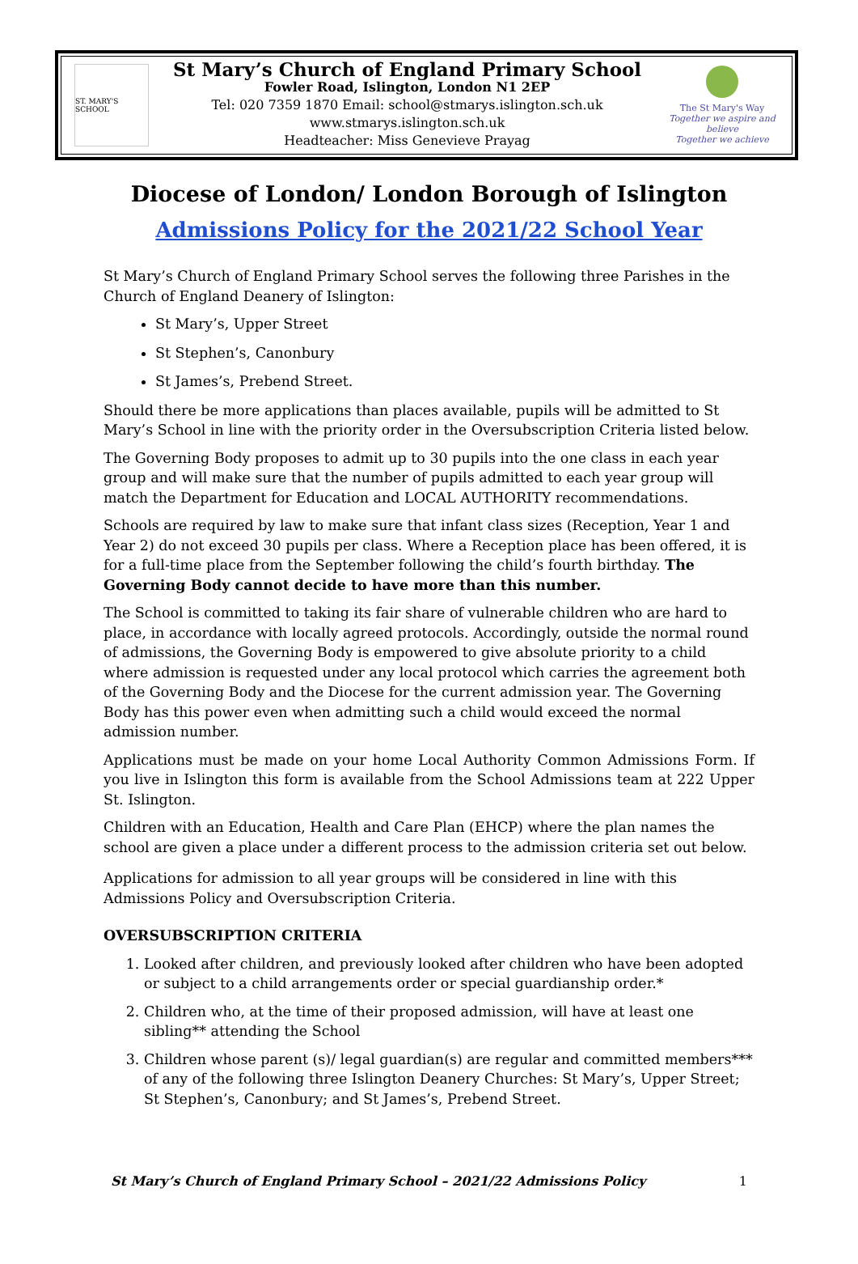ST. MARY'S SCHOOL
St Mary’s Church of England Primary School
Fowler Road, Islington, London N1 2EP
Tel: 020 7359 1870 Email: school@stmarys.islington.sch.uk
www.stmarys.islington.sch.uk
Headteacher: Miss Genevieve Prayag
The St Mary's Way
Together we aspire and believe
Together we achieve
Diocese of London/ London Borough of Islington
Admissions Policy for the 2021/22 School Year
St Mary’s Church of England Primary School serves the following three Parishes in the Church of England Deanery of Islington:
St Mary’s, Upper Street
St Stephen’s, Canonbury
St James’s, Prebend Street.
Should there be more applications than places available, pupils will be admitted to St Mary’s School in line with the priority order in the Oversubscription Criteria listed below.
The Governing Body proposes to admit up to 30 pupils into the one class in each year group and will make sure that the number of pupils admitted to each year group will match the Department for Education and LOCAL AUTHORITY recommendations.
Schools are required by law to make sure that infant class sizes (Reception, Year 1 and Year 2) do not exceed 30 pupils per class. Where a Reception place has been offered, it is for a full-time place from the September following the child’s fourth birthday. The Governing Body cannot decide to have more than this number.
The School is committed to taking its fair share of vulnerable children who are hard to place, in accordance with locally agreed protocols. Accordingly, outside the normal round of admissions, the Governing Body is empowered to give absolute priority to a child where admission is requested under any local protocol which carries the agreement both of the Governing Body and the Diocese for the current admission year. The Governing Body has this power even when admitting such a child would exceed the normal admission number.
Applications must be made on your home Local Authority Common Admissions Form. If you live in Islington this form is available from the School Admissions team at 222 Upper St. Islington.
Children with an Education, Health and Care Plan (EHCP) where the plan names the school are given a place under a different process to the admission criteria set out below.
Applications for admission to all year groups will be considered in line with this Admissions Policy and Oversubscription Criteria.
OVERSUBSCRIPTION CRITERIA
1. Looked after children, and previously looked after children who have been adopted or subject to a child arrangements order or special guardianship order.*
2. Children who, at the time of their proposed admission, will have at least one sibling** attending the School
3. Children whose parent (s)/ legal guardian(s) are regular and committed members*** of any of the following three Islington Deanery Churches: St Mary’s, Upper Street; St Stephen’s, Canonbury; and St James’s, Prebend Street.
St Mary’s Church of England Primary School – 2021/22 Admissions Policy 1